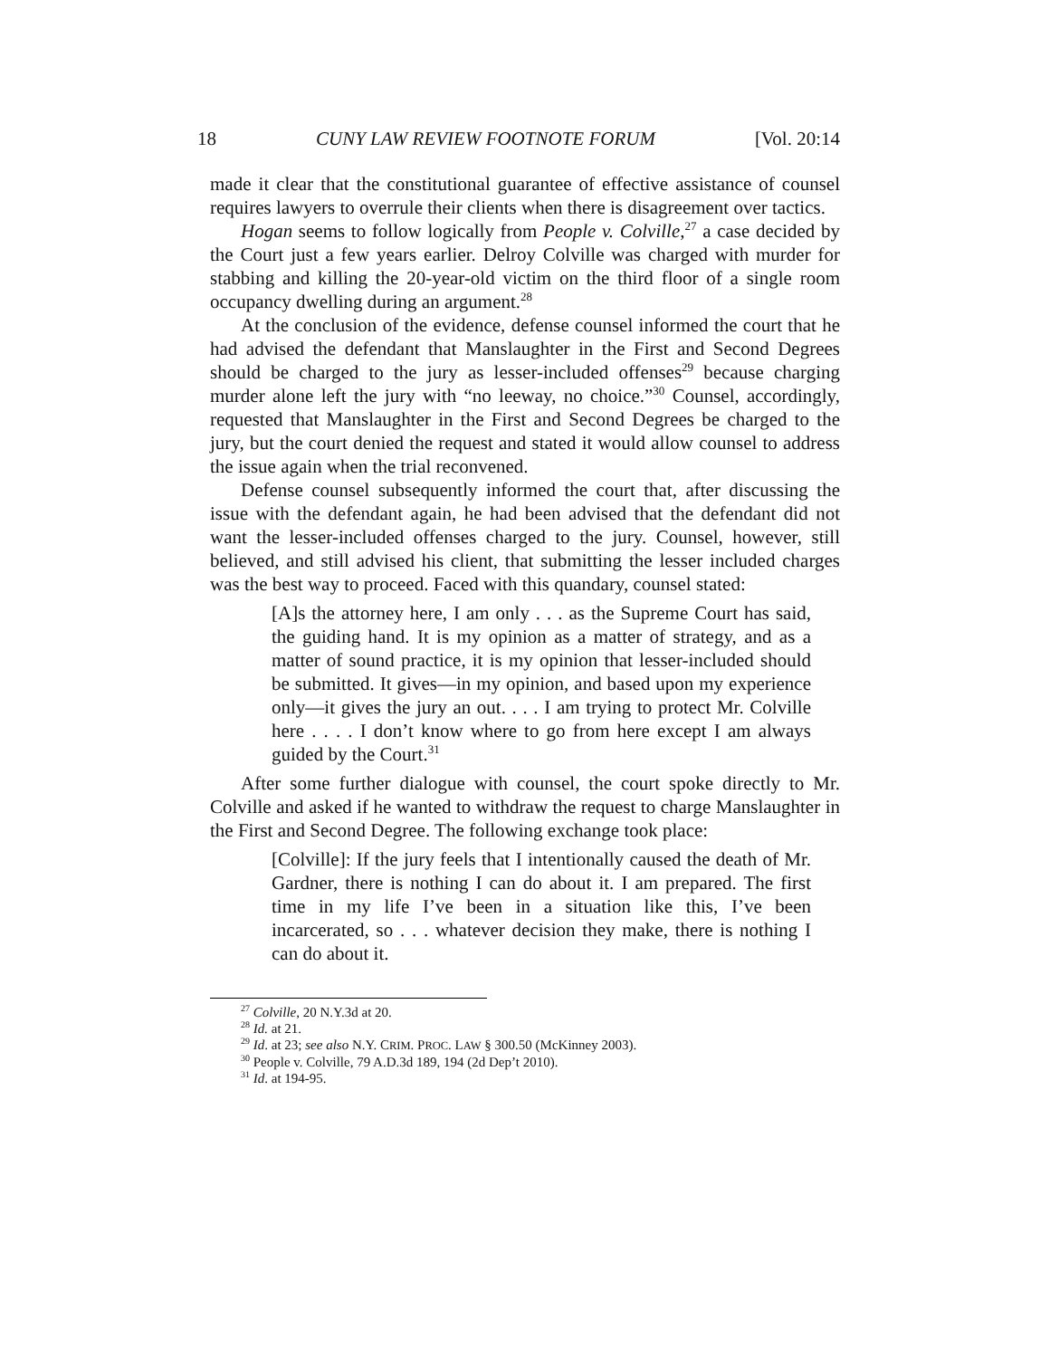18 CUNY LAW REVIEW FOOTNOTE FORUM [Vol. 20:14
made it clear that the constitutional guarantee of effective assistance of counsel requires lawyers to overrule their clients when there is disagreement over tactics.
Hogan seems to follow logically from People v. Colville,<sup>27</sup> a case decided by the Court just a few years earlier. Delroy Colville was charged with murder for stabbing and killing the 20-year-old victim on the third floor of a single room occupancy dwelling during an argument.<sup>28</sup>
At the conclusion of the evidence, defense counsel informed the court that he had advised the defendant that Manslaughter in the First and Second Degrees should be charged to the jury as lesser-included offenses<sup>29</sup> because charging murder alone left the jury with “no leeway, no choice.”<sup>30</sup> Counsel, accordingly, requested that Manslaughter in the First and Second Degrees be charged to the jury, but the court denied the request and stated it would allow counsel to address the issue again when the trial reconvened.
Defense counsel subsequently informed the court that, after discussing the issue with the defendant again, he had been advised that the defendant did not want the lesser-included offenses charged to the jury. Counsel, however, still believed, and still advised his client, that submitting the lesser included charges was the best way to proceed. Faced with this quandary, counsel stated:
[A]s the attorney here, I am only . . . as the Supreme Court has said, the guiding hand. It is my opinion as a matter of strategy, and as a matter of sound practice, it is my opinion that lesser-included should be submitted. It gives—in my opinion, and based upon my experience only—it gives the jury an out. . . . I am trying to protect Mr. Colville here . . . . I don’t know where to go from here except I am always guided by the Court.<sup>31</sup>
After some further dialogue with counsel, the court spoke directly to Mr. Colville and asked if he wanted to withdraw the request to charge Manslaughter in the First and Second Degree. The following exchange took place:
[Colville]: If the jury feels that I intentionally caused the death of Mr. Gardner, there is nothing I can do about it. I am prepared. The first time in my life I’ve been in a situation like this, I’ve been incarcerated, so . . . whatever decision they make, there is nothing I can do about it.
<sup>27</sup> Colville, 20 N.Y.3d at 20.
<sup>28</sup> Id. at 21.
<sup>29</sup> Id. at 23; see also N.Y. CRIM. PROC. LAW § 300.50 (McKinney 2003).
<sup>30</sup> People v. Colville, 79 A.D.3d 189, 194 (2d Dep’t 2010).
<sup>31</sup> Id. at 194-95.